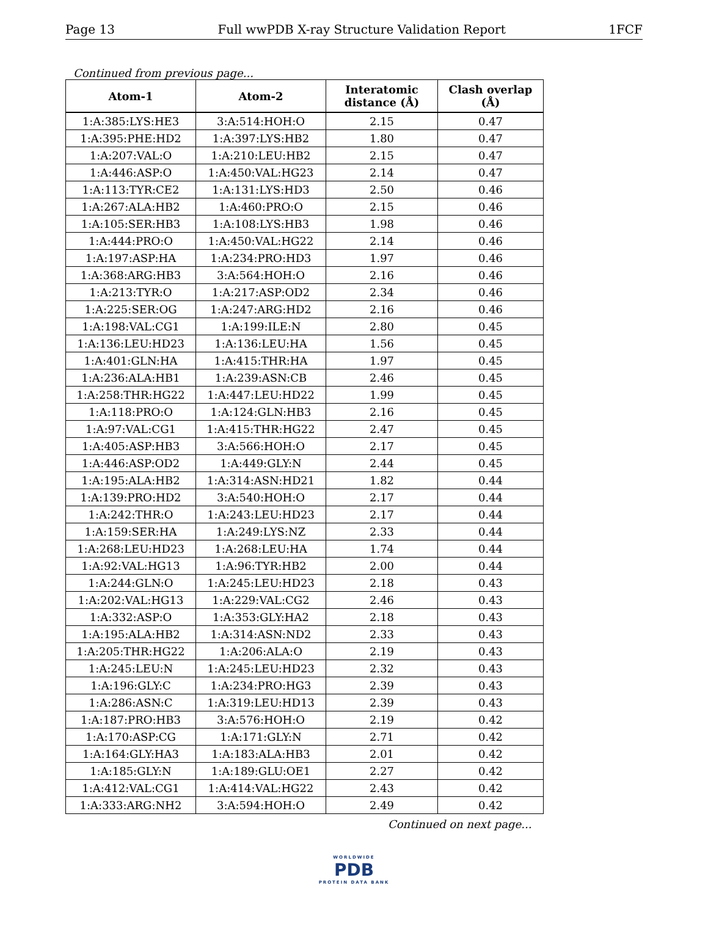Page 13 Full wwPDB X-ray Structure Validation Report 1FCF
Continued from previous page...
| Atom-1 | Atom-2 | Interatomic distance (Å) | Clash overlap (Å) |
| --- | --- | --- | --- |
| 1:A:385:LYS:HE3 | 3:A:514:HOH:O | 2.15 | 0.47 |
| 1:A:395:PHE:HD2 | 1:A:397:LYS:HB2 | 1.80 | 0.47 |
| 1:A:207:VAL:O | 1:A:210:LEU:HB2 | 2.15 | 0.47 |
| 1:A:446:ASP:O | 1:A:450:VAL:HG23 | 2.14 | 0.47 |
| 1:A:113:TYR:CE2 | 1:A:131:LYS:HD3 | 2.50 | 0.46 |
| 1:A:267:ALA:HB2 | 1:A:460:PRO:O | 2.15 | 0.46 |
| 1:A:105:SER:HB3 | 1:A:108:LYS:HB3 | 1.98 | 0.46 |
| 1:A:444:PRO:O | 1:A:450:VAL:HG22 | 2.14 | 0.46 |
| 1:A:197:ASP:HA | 1:A:234:PRO:HD3 | 1.97 | 0.46 |
| 1:A:368:ARG:HB3 | 3:A:564:HOH:O | 2.16 | 0.46 |
| 1:A:213:TYR:O | 1:A:217:ASP:OD2 | 2.34 | 0.46 |
| 1:A:225:SER:OG | 1:A:247:ARG:HD2 | 2.16 | 0.46 |
| 1:A:198:VAL:CG1 | 1:A:199:ILE:N | 2.80 | 0.45 |
| 1:A:136:LEU:HD23 | 1:A:136:LEU:HA | 1.56 | 0.45 |
| 1:A:401:GLN:HA | 1:A:415:THR:HA | 1.97 | 0.45 |
| 1:A:236:ALA:HB1 | 1:A:239:ASN:CB | 2.46 | 0.45 |
| 1:A:258:THR:HG22 | 1:A:447:LEU:HD22 | 1.99 | 0.45 |
| 1:A:118:PRO:O | 1:A:124:GLN:HB3 | 2.16 | 0.45 |
| 1:A:97:VAL:CG1 | 1:A:415:THR:HG22 | 2.47 | 0.45 |
| 1:A:405:ASP:HB3 | 3:A:566:HOH:O | 2.17 | 0.45 |
| 1:A:446:ASP:OD2 | 1:A:449:GLY:N | 2.44 | 0.45 |
| 1:A:195:ALA:HB2 | 1:A:314:ASN:HD21 | 1.82 | 0.44 |
| 1:A:139:PRO:HD2 | 3:A:540:HOH:O | 2.17 | 0.44 |
| 1:A:242:THR:O | 1:A:243:LEU:HD23 | 2.17 | 0.44 |
| 1:A:159:SER:HA | 1:A:249:LYS:NZ | 2.33 | 0.44 |
| 1:A:268:LEU:HD23 | 1:A:268:LEU:HA | 1.74 | 0.44 |
| 1:A:92:VAL:HG13 | 1:A:96:TYR:HB2 | 2.00 | 0.44 |
| 1:A:244:GLN:O | 1:A:245:LEU:HD23 | 2.18 | 0.43 |
| 1:A:202:VAL:HG13 | 1:A:229:VAL:CG2 | 2.46 | 0.43 |
| 1:A:332:ASP:O | 1:A:353:GLY:HA2 | 2.18 | 0.43 |
| 1:A:195:ALA:HB2 | 1:A:314:ASN:ND2 | 2.33 | 0.43 |
| 1:A:205:THR:HG22 | 1:A:206:ALA:O | 2.19 | 0.43 |
| 1:A:245:LEU:N | 1:A:245:LEU:HD23 | 2.32 | 0.43 |
| 1:A:196:GLY:C | 1:A:234:PRO:HG3 | 2.39 | 0.43 |
| 1:A:286:ASN:C | 1:A:319:LEU:HD13 | 2.39 | 0.43 |
| 1:A:187:PRO:HB3 | 3:A:576:HOH:O | 2.19 | 0.42 |
| 1:A:170:ASP:CG | 1:A:171:GLY:N | 2.71 | 0.42 |
| 1:A:164:GLY:HA3 | 1:A:183:ALA:HB3 | 2.01 | 0.42 |
| 1:A:185:GLY:N | 1:A:189:GLU:OE1 | 2.27 | 0.42 |
| 1:A:412:VAL:CG1 | 1:A:414:VAL:HG22 | 2.43 | 0.42 |
| 1:A:333:ARG:NH2 | 3:A:594:HOH:O | 2.49 | 0.42 |
Continued on next page...
WORLDWIDE
PDB
PROTEIN DATA BANK